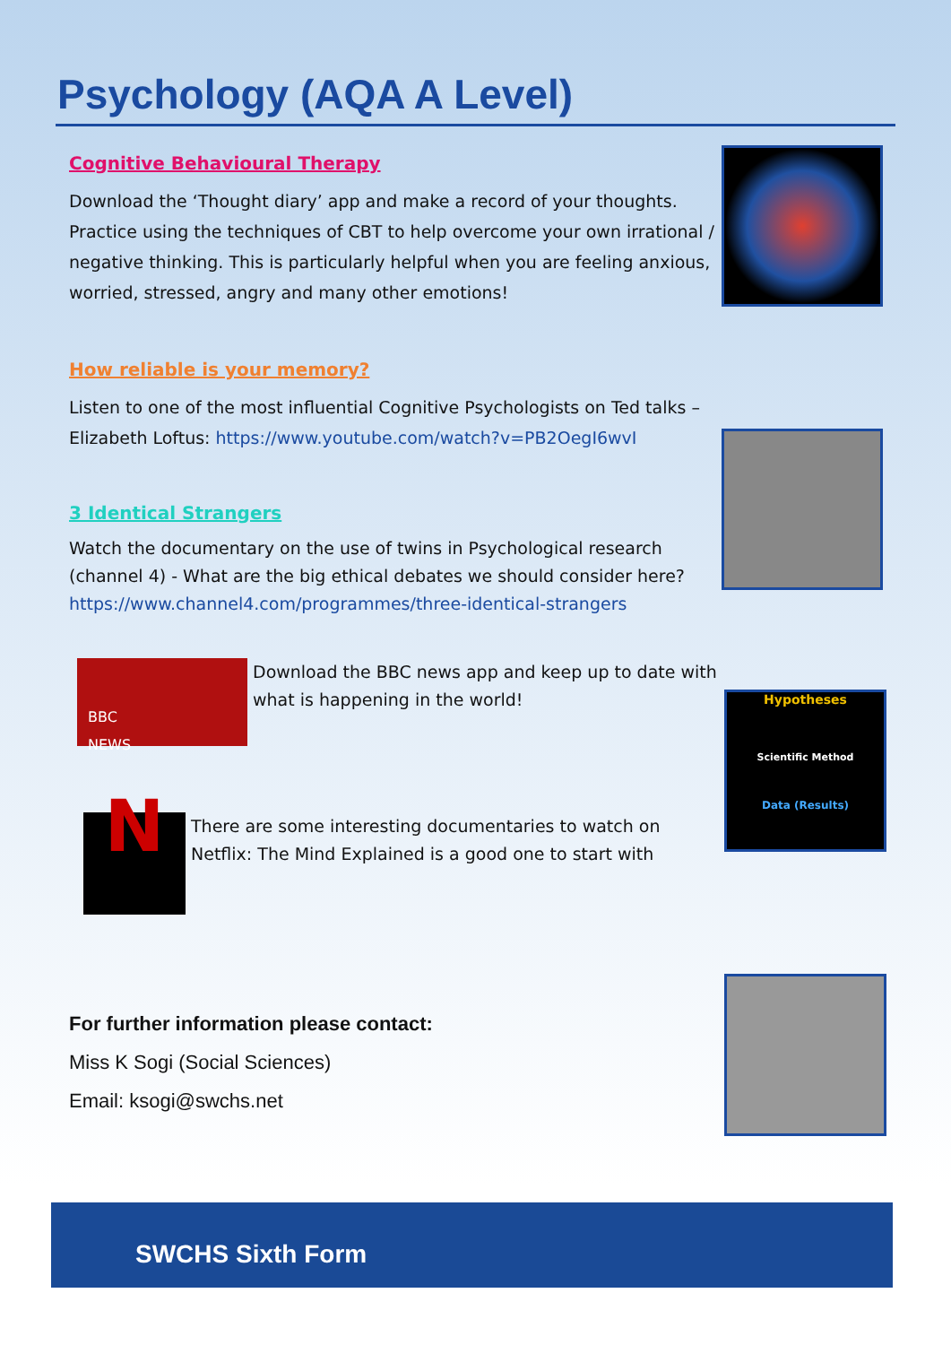Psychology (AQA A Level)
Cognitive Behavioural Therapy
Download the ‘Thought diary’ app and make a record of your thoughts. Practice using the techniques of CBT to help overcome your own irrational / negative thinking. This is particularly helpful when you are feeling anxious, worried, stressed, angry and many other emotions!
How reliable is your memory?
Listen to one of the most influential Cognitive Psychologists on Ted talks – Elizabeth Loftus: https://www.youtube.com/watch?v=PB2OegI6wvI
3 Identical Strangers
Watch the documentary on the use of twins in Psychological research (channel 4) - What are the big ethical debates we should consider here? https://www.channel4.com/programmes/three-identical-strangers
BBC
NEWS
Download the BBC news app and keep up to date with what is happening in the world!
N
There are some interesting documentaries to watch on Netflix: The Mind Explained is a good one to start with
For further information please contact:
Miss K Sogi (Social Sciences)
Email: ksogi@swchs.net
Hypotheses
Scientific Method
Data (Results)
SWCHS Sixth Form